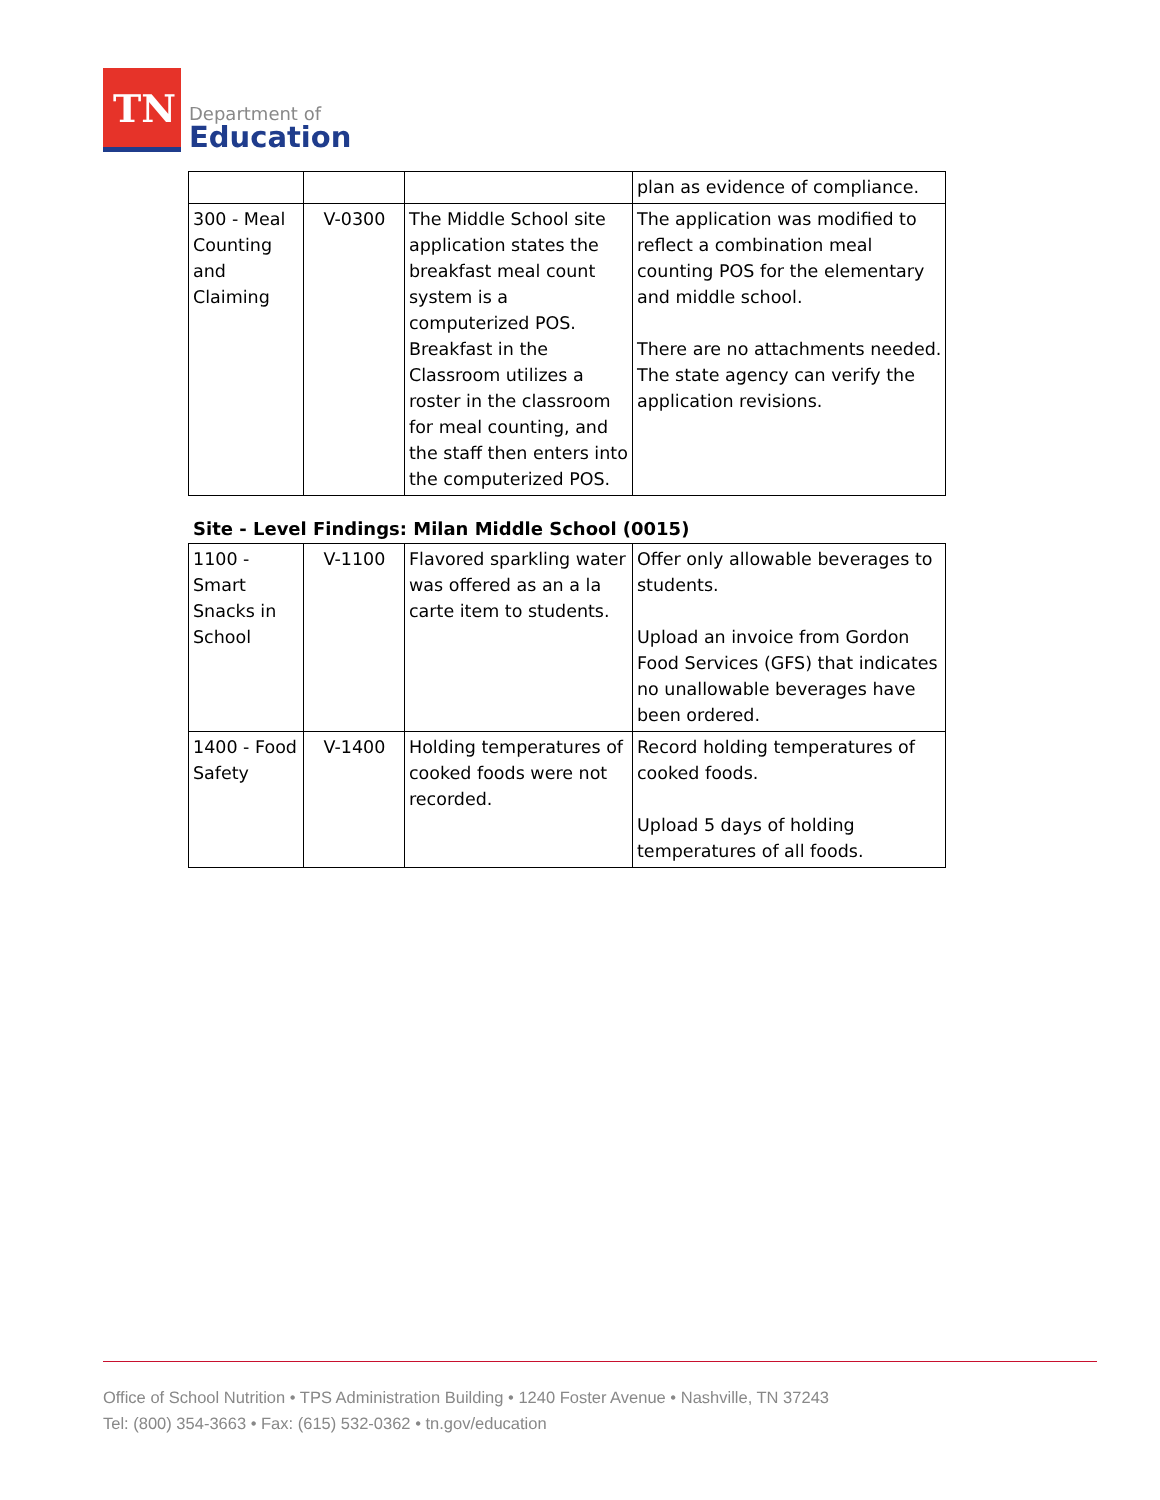TN
Department of
Education
| | | | plan as evidence of compliance. |
| 300 - Meal Counting and Claiming | V-0300 | The Middle School site application states the breakfast meal count system is a computerized POS. Breakfast in the Classroom utilizes a roster in the classroom for meal counting, and the staff then enters into the computerized POS. | The application was modified to reflect a combination meal counting POS for the elementary and middle school. There are no attachments needed. The state agency can verify the application revisions. |
Site - Level Findings: Milan Middle School (0015)
| 1100 - Smart Snacks in School | V-1100 | Flavored sparkling water was offered as an a la carte item to students. | Offer only allowable beverages to students. Upload an invoice from Gordon Food Services (GFS) that indicates no unallowable beverages have been ordered. |
| 1400 - Food Safety | V-1400 | Holding temperatures of cooked foods were not recorded. | Record holding temperatures of cooked foods. Upload 5 days of holding temperatures of all foods. |
Office of School Nutrition • TPS Administration Building • 1240 Foster Avenue • Nashville, TN 37243
Tel: (800) 354-3663 • Fax: (615) 532-0362 • tn.gov/education